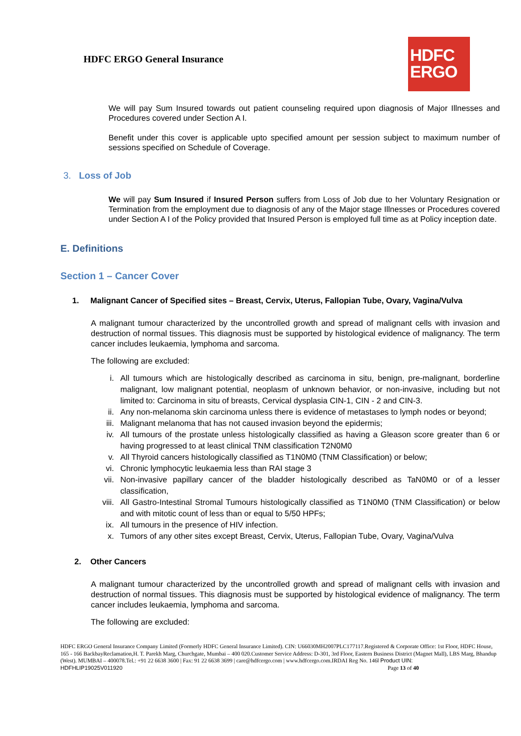HDFC ERGO General Insurance
HDFC
ERGO
We will pay Sum Insured towards out patient counseling required upon diagnosis of Major Illnesses and Procedures covered under Section A I.
Benefit under this cover is applicable upto specified amount per session subject to maximum number of sessions specified on Schedule of Coverage.
3. Loss of Job
We will pay Sum Insured if Insured Person suffers from Loss of Job due to her Voluntary Resignation or Termination from the employment due to diagnosis of any of the Major stage Illnesses or Procedures covered under Section A I of the Policy provided that Insured Person is employed full time as at Policy inception date.
E. Definitions
Section 1 – Cancer Cover
1. Malignant Cancer of Specified sites – Breast, Cervix, Uterus, Fallopian Tube, Ovary, Vagina/Vulva
A malignant tumour characterized by the uncontrolled growth and spread of malignant cells with invasion and destruction of normal tissues. This diagnosis must be supported by histological evidence of malignancy. The term cancer includes leukaemia, lymphoma and sarcoma.
The following are excluded:
i. All tumours which are histologically described as carcinoma in situ, benign, pre-malignant, borderline malignant, low malignant potential, neoplasm of unknown behavior, or non-invasive, including but not limited to: Carcinoma in situ of breasts, Cervical dysplasia CIN-1, CIN - 2 and CIN-3.
ii. Any non-melanoma skin carcinoma unless there is evidence of metastases to lymph nodes or beyond;
iii. Malignant melanoma that has not caused invasion beyond the epidermis;
iv. All tumours of the prostate unless histologically classified as having a Gleason score greater than 6 or having progressed to at least clinical TNM classification T2N0M0
v. All Thyroid cancers histologically classified as T1N0M0 (TNM Classification) or below;
vi. Chronic lymphocytic leukaemia less than RAI stage 3
vii. Non-invasive papillary cancer of the bladder histologically described as TaN0M0 or of a lesser classification,
viii. All Gastro-Intestinal Stromal Tumours histologically classified as T1N0M0 (TNM Classification) or below and with mitotic count of less than or equal to 5/50 HPFs;
ix. All tumours in the presence of HIV infection.
x. Tumors of any other sites except Breast, Cervix, Uterus, Fallopian Tube, Ovary, Vagina/Vulva
2. Other Cancers
A malignant tumour characterized by the uncontrolled growth and spread of malignant cells with invasion and destruction of normal tissues. This diagnosis must be supported by histological evidence of malignancy. The term cancer includes leukaemia, lymphoma and sarcoma.
The following are excluded:
HDFC ERGO General Insurance Company Limited (Formerly HDFC General Insurance Limited). CIN: U66030MH2007PLC177117.Registered & Corporate Office: 1st Floor, HDFC House, 165 - 166 BackbayReclamation,H. T. Parekh Marg, Churchgate, Mumbai – 400 020.Customer Service Address: D-301, 3rd Floor, Eastern Business District (Magnet Mall), LBS Marg, Bhandup (West). MUMBAI – 400078.Tel.: +91 22 6638 3600 | Fax: 91 22 6638 3699 | care@hdfcergo.com | www.hdfcergo.com.IRDAI Reg No. 146l Product UIN:
HDFHLIP19025V011920 Page 13 of 40